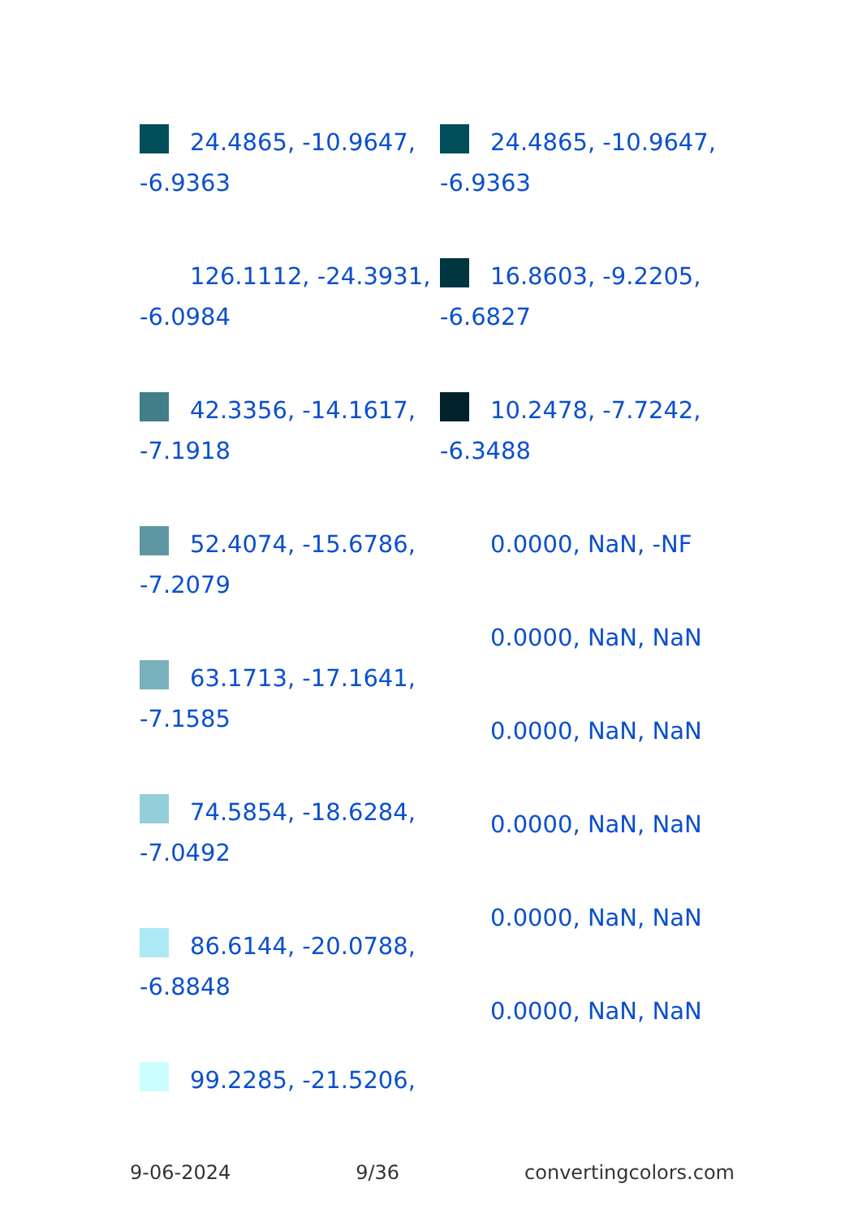24.4865, -10.9647, -6.9363
126.1112, -24.3931, -6.0984
42.3356, -14.1617, -7.1918
52.4074, -15.6786, -7.2079
63.1713, -17.1641, -7.1585
74.5854, -18.6284, -7.0492
86.6144, -20.0788, -6.8848
99.2285, -21.5206,
24.4865, -10.9647, -6.9363
16.8603, -9.2205, -6.6827
10.2478, -7.7242, -6.3488
0.0000, NaN, -NF
0.0000, NaN, NaN
0.0000, NaN, NaN
0.0000, NaN, NaN
0.0000, NaN, NaN
0.0000, NaN, NaN
9-06-2024 9/36 convertingcolors.com